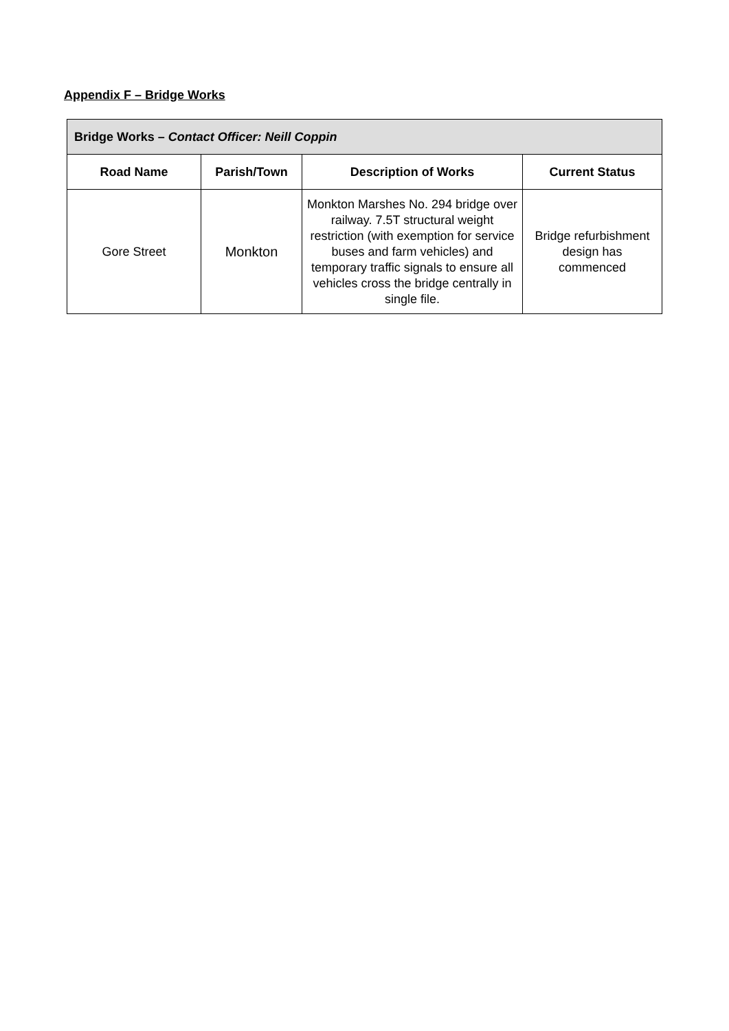Appendix F – Bridge Works
| Bridge Works – Contact Officer: Neill Coppin | | | |
| --- | --- | --- | --- |
| Road Name | Parish/Town | Description of Works | Current Status |
| Gore Street | Monkton | Monkton Marshes No. 294 bridge over railway. 7.5T structural weight restriction (with exemption for service buses and farm vehicles) and temporary traffic signals to ensure all vehicles cross the bridge centrally in single file. | Bridge refurbishment design has commenced |